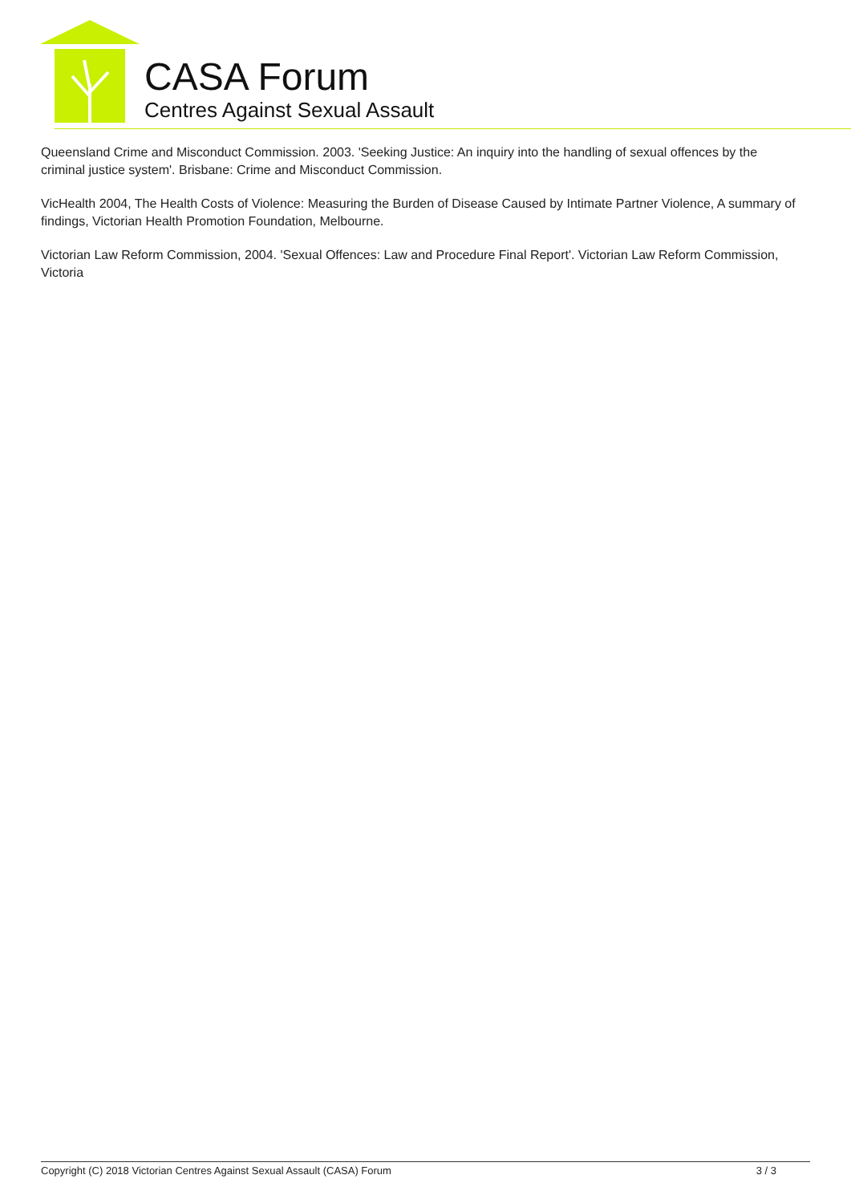CASA Forum
Centres Against Sexual Assault
Queensland Crime and Misconduct Commission. 2003. 'Seeking Justice: An inquiry into the handling of sexual offences by the criminal justice system'. Brisbane: Crime and Misconduct Commission.
VicHealth 2004, The Health Costs of Violence: Measuring the Burden of Disease Caused by Intimate Partner Violence, A summary of findings, Victorian Health Promotion Foundation, Melbourne.
Victorian Law Reform Commission, 2004. 'Sexual Offences: Law and Procedure Final Report'. Victorian Law Reform Commission, Victoria
Copyright (C) 2018 Victorian Centres Against Sexual Assault (CASA) Forum 3 / 3